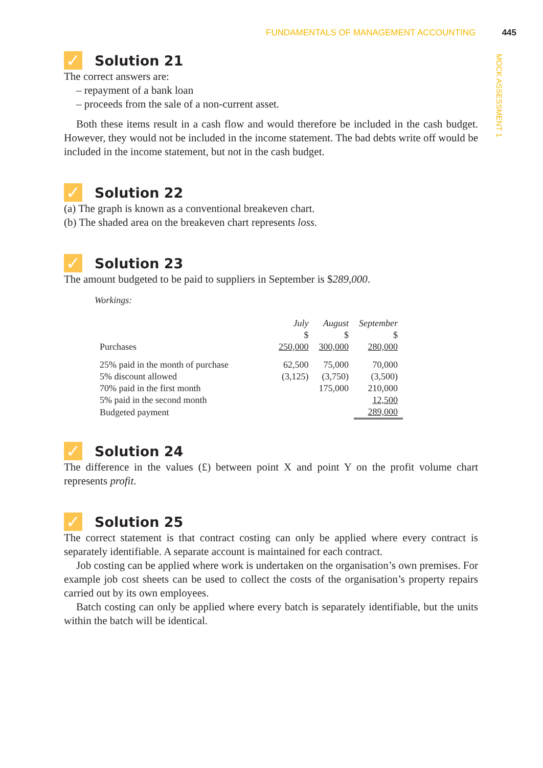FUNDAMENTALS OF MANAGEMENT ACCOUNTING 445
MOCK ASSESSMENT 1
✓ Solution 21
The correct answers are:
– repayment of a bank loan
– proceeds from the sale of a non-current asset.
Both these items result in a cash flow and would therefore be included in the cash budget. However, they would not be included in the income statement. The bad debts write off would be included in the income statement, but not in the cash budget.
✓ Solution 22
(a) The graph is known as a conventional breakeven chart.
(b) The shaded area on the breakeven chart represents loss.
✓ Solution 23
The amount budgeted to be paid to suppliers in September is $289,000.
Workings:
| | July $ | August $ | September $ |
| Purchases | 250,000 | 300,000 | 280,000 |
| 25% paid in the month of purchase | 62,500 | 75,000 | 70,000 |
| 5% discount allowed | (3,125) | (3,750) | (3,500) |
| 70% paid in the first month | | 175,000 | 210,000 |
| 5% paid in the second month | | | 12,500 |
| Budgeted payment | | | 289,000 |
✓ Solution 24
The difference in the values (£) between point X and point Y on the profit volume chart represents profit.
✓ Solution 25
The correct statement is that contract costing can only be applied where every contract is separately identifiable. A separate account is maintained for each contract.
Job costing can be applied where work is undertaken on the organisation’s own premises. For example job cost sheets can be used to collect the costs of the organisation’s property repairs carried out by its own employees.
Batch costing can only be applied where every batch is separately identifiable, but the units within the batch will be identical.